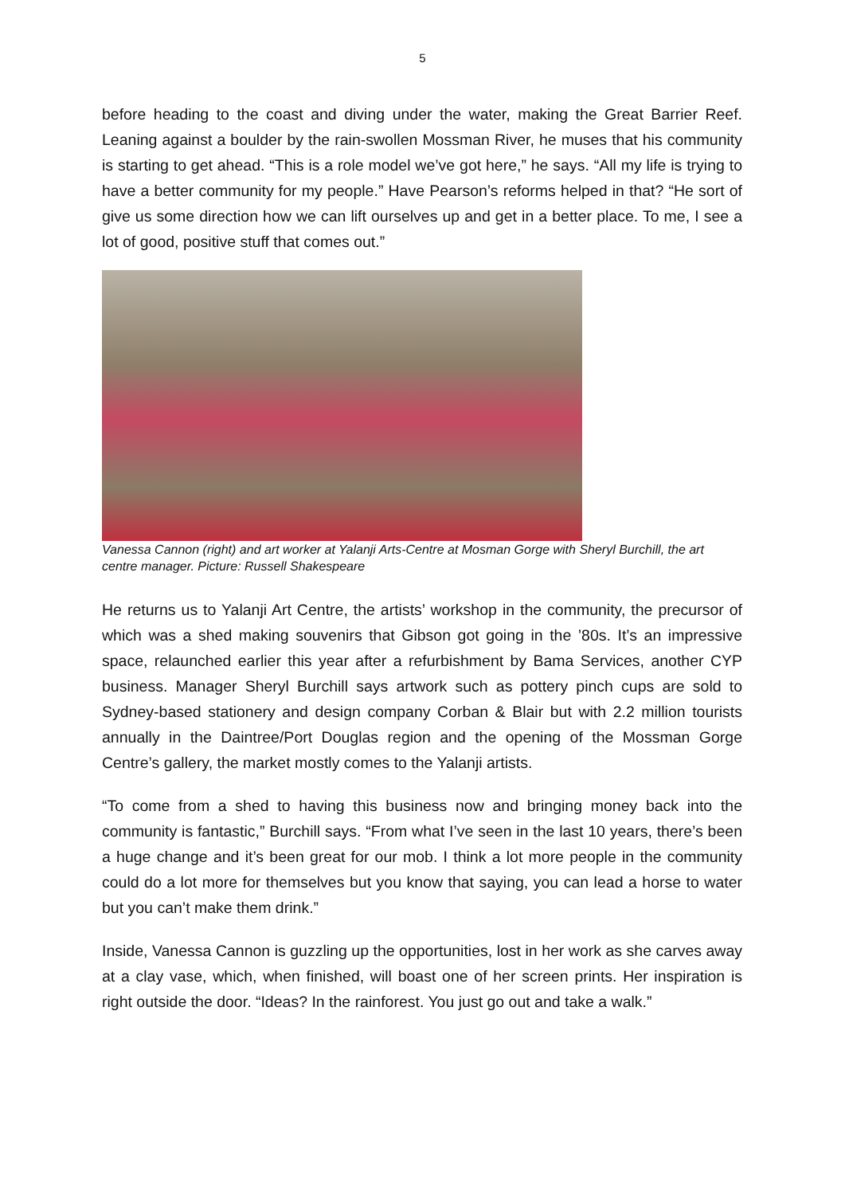5
before heading to the coast and diving under the water, making the Great Barrier Reef. Leaning against a boulder by the rain-swollen Mossman River, he muses that his community is starting to get ahead. “This is a role model we’ve got here,” he says. “All my life is trying to have a better community for my people.” Have Pearson’s reforms helped in that? “He sort of give us some direction how we can lift ourselves up and get in a better place. To me, I see a lot of good, positive stuff that comes out.”
Vanessa Cannon (right) and art worker at Yalanji Arts-Centre at Mosman Gorge with Sheryl Burchill, the art centre manager. Picture: Russell Shakespeare
He returns us to Yalanji Art Centre, the artists’ workshop in the community, the precursor of which was a shed making souvenirs that Gibson got going in the ’80s. It’s an impressive space, relaunched earlier this year after a refurbishment by Bama Services, another CYP business. Manager Sheryl Burchill says artwork such as pottery pinch cups are sold to Sydney-based stationery and design company Corban & Blair but with 2.2 million tourists annually in the Daintree/Port Douglas region and the opening of the Mossman Gorge Centre’s gallery, the market mostly comes to the Yalanji artists.
“To come from a shed to having this business now and bringing money back into the community is fantastic,” Burchill says. “From what I’ve seen in the last 10 years, there’s been a huge change and it’s been great for our mob. I think a lot more people in the community could do a lot more for themselves but you know that saying, you can lead a horse to water but you can’t make them drink.”
Inside, Vanessa Cannon is guzzling up the opportunities, lost in her work as she carves away at a clay vase, which, when finished, will boast one of her screen prints. Her inspiration is right outside the door. “Ideas? In the rainforest. You just go out and take a walk.”